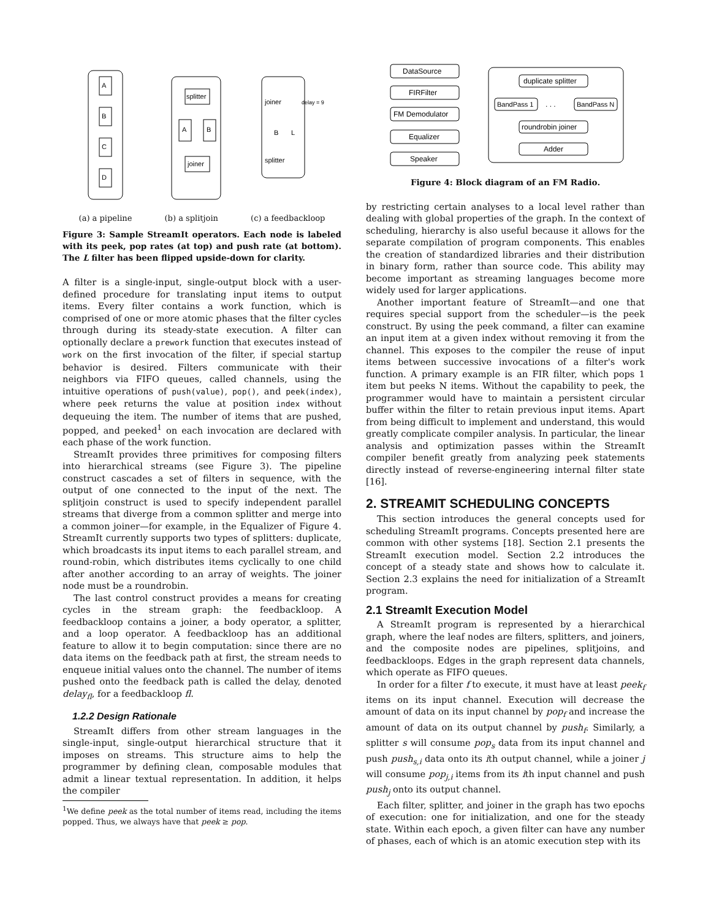A
B
C
D
splitter
A
B
joiner
joiner
B
L
splitter
delay = 9
(a) a pipeline (b) a splitjoin (c) a feedbackloop
Figure 3: Sample StreamIt operators. Each node is labeled with its peek, pop rates (at top) and push rate (at bottom). The L filter has been flipped upside-down for clarity.
A filter is a single-input, single-output block with a user-defined procedure for translating input items to output items. Every filter contains a work function, which is comprised of one or more atomic phases that the filter cycles through during its steady-state execution. A filter can optionally declare a prework function that executes instead of work on the first invocation of the filter, if special startup behavior is desired. Filters communicate with their neighbors via FIFO queues, called channels, using the intuitive operations of push(value), pop(), and peek(index), where peek returns the value at position index without dequeuing the item. The number of items that are pushed, popped, and peeked<sup>1</sup> on each invocation are declared with each phase of the work function.
StreamIt provides three primitives for composing filters into hierarchical streams (see Figure 3). The pipeline construct cascades a set of filters in sequence, with the output of one connected to the input of the next. The splitjoin construct is used to specify independent parallel streams that diverge from a common splitter and merge into a common joiner—for example, in the Equalizer of Figure 4. StreamIt currently supports two types of splitters: duplicate, which broadcasts its input items to each parallel stream, and round-robin, which distributes items cyclically to one child after another according to an array of weights. The joiner node must be a roundrobin.
The last control construct provides a means for creating cycles in the stream graph: the feedbackloop. A feedbackloop contains a joiner, a body operator, a splitter, and a loop operator. A feedbackloop has an additional feature to allow it to begin computation: since there are no data items on the feedback path at first, the stream needs to enqueue initial values onto the channel. The number of items pushed onto the feedback path is called the delay, denoted delay<sub>fl</sub>, for a feedbackloop fl.
1.2.2 Design Rationale
StreamIt differs from other stream languages in the single-input, single-output hierarchical structure that it imposes on streams. This structure aims to help the programmer by defining clean, composable modules that admit a linear textual representation. In addition, it helps the compiler
<sup>1</sup> We define peek as the total number of items read, including the items popped. Thus, we always have that peek ≥ pop.
DataSource
FIRFilter
FM Demodulator
Equalizer
Speaker
duplicate splitter
BandPass 1
. . .
BandPass N
roundrobin joiner
Adder
Figure 4: Block diagram of an FM Radio.
by restricting certain analyses to a local level rather than dealing with global properties of the graph. In the context of scheduling, hierarchy is also useful because it allows for the separate compilation of program components. This enables the creation of standardized libraries and their distribution in binary form, rather than source code. This ability may become important as streaming languages become more widely used for larger applications.
Another important feature of StreamIt—and one that requires special support from the scheduler—is the peek construct. By using the peek command, a filter can examine an input item at a given index without removing it from the channel. This exposes to the compiler the reuse of input items between successive invocations of a filter's work function. A primary example is an FIR filter, which pops 1 item but peeks N items. Without the capability to peek, the programmer would have to maintain a persistent circular buffer within the filter to retain previous input items. Apart from being difficult to implement and understand, this would greatly complicate compiler analysis. In particular, the linear analysis and optimization passes within the StreamIt compiler benefit greatly from analyzing peek statements directly instead of reverse-engineering internal filter state [16].
2. STREAMIT SCHEDULING CONCEPTS
This section introduces the general concepts used for scheduling StreamIt programs. Concepts presented here are common with other systems [18]. Section 2.1 presents the StreamIt execution model. Section 2.2 introduces the concept of a steady state and shows how to calculate it. Section 2.3 explains the need for initialization of a StreamIt program.
2.1 StreamIt Execution Model
A StreamIt program is represented by a hierarchical graph, where the leaf nodes are filters, splitters, and joiners, and the composite nodes are pipelines, splitjoins, and feedbackloops. Edges in the graph represent data channels, which operate as FIFO queues.
In order for a filter f to execute, it must have at least peek<sub>f</sub> items on its input channel. Execution will decrease the amount of data on its input channel by pop<sub>f</sub> and increase the amount of data on its output channel by push<sub>f</sub>. Similarly, a splitter s will consume pop<sub>s</sub> data from its input channel and push push<sub>s,i</sub> data onto its ith output channel, while a joiner j will consume pop<sub>j,i</sub> items from its ith input channel and push push<sub>j</sub> onto its output channel.
Each filter, splitter, and joiner in the graph has two epochs of execution: one for initialization, and one for the steady state. Within each epoch, a given filter can have any number of phases, each of which is an atomic execution step with its